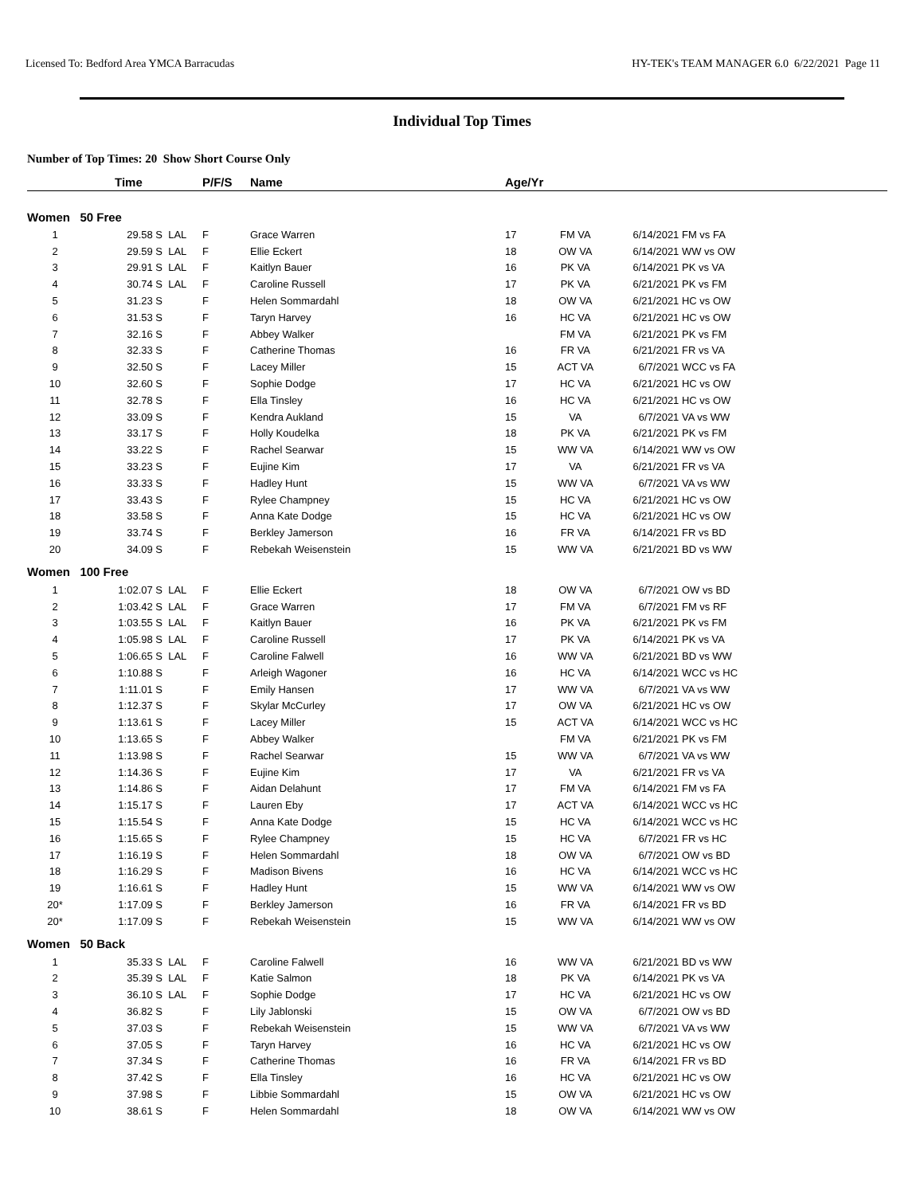Licensed To: Bedford Area YMCA Barracudas HY-TEK's TEAM MANAGER 6.0 6/22/2021 Page 11
Individual Top Times
Number of Top Times: 20 Show Short Course Only
| | Time | | P/F/S | Name | Age/Yr | | | |
| --- | --- | --- | --- | --- | --- | --- | --- | --- |
| Women 50 Free | | | | | | | | |
| 1 | 29.58 S | LAL | F | Grace Warren | 17 | FM VA | 6/14/2021 | FM vs FA |
| 2 | 29.59 S | LAL | F | Ellie Eckert | 18 | OW VA | 6/14/2021 | WW vs OW |
| 3 | 29.91 S | LAL | F | Kaitlyn Bauer | 16 | PK VA | 6/14/2021 | PK vs VA |
| 4 | 30.74 S | LAL | F | Caroline Russell | 17 | PK VA | 6/21/2021 | PK vs FM |
| 5 | 31.23 S | | F | Helen Sommardahl | 18 | OW VA | 6/21/2021 | HC vs OW |
| 6 | 31.53 S | | F | Taryn Harvey | 16 | HC VA | 6/21/2021 | HC vs OW |
| 7 | 32.16 S | | F | Abbey Walker | | FM VA | 6/21/2021 | PK vs FM |
| 8 | 32.33 S | | F | Catherine Thomas | 16 | FR VA | 6/21/2021 | FR vs VA |
| 9 | 32.50 S | | F | Lacey Miller | 15 | ACT VA | 6/7/2021 | WCC vs FA |
| 10 | 32.60 S | | F | Sophie Dodge | 17 | HC VA | 6/21/2021 | HC vs OW |
| 11 | 32.78 S | | F | Ella Tinsley | 16 | HC VA | 6/21/2021 | HC vs OW |
| 12 | 33.09 S | | F | Kendra Aukland | 15 | VA | 6/7/2021 | VA vs WW |
| 13 | 33.17 S | | F | Holly Koudelka | 18 | PK VA | 6/21/2021 | PK vs FM |
| 14 | 33.22 S | | F | Rachel Searwar | 15 | WW VA | 6/14/2021 | WW vs OW |
| 15 | 33.23 S | | F | Eujine Kim | 17 | VA | 6/21/2021 | FR vs VA |
| 16 | 33.33 S | | F | Hadley Hunt | 15 | WW VA | 6/7/2021 | VA vs WW |
| 17 | 33.43 S | | F | Rylee Champney | 15 | HC VA | 6/21/2021 | HC vs OW |
| 18 | 33.58 S | | F | Anna Kate Dodge | 15 | HC VA | 6/21/2021 | HC vs OW |
| 19 | 33.74 S | | F | Berkley Jamerson | 16 | FR VA | 6/14/2021 | FR vs BD |
| 20 | 34.09 S | | F | Rebekah Weisenstein | 15 | WW VA | 6/21/2021 | BD vs WW |
| Women 100 Free | | | | | | | | |
| 1 | 1:02.07 S | LAL | F | Ellie Eckert | 18 | OW VA | 6/7/2021 | OW vs BD |
| 2 | 1:03.42 S | LAL | F | Grace Warren | 17 | FM VA | 6/7/2021 | FM vs RF |
| 3 | 1:03.55 S | LAL | F | Kaitlyn Bauer | 16 | PK VA | 6/21/2021 | PK vs FM |
| 4 | 1:05.98 S | LAL | F | Caroline Russell | 17 | PK VA | 6/14/2021 | PK vs VA |
| 5 | 1:06.65 S | LAL | F | Caroline Falwell | 16 | WW VA | 6/21/2021 | BD vs WW |
| 6 | 1:10.88 S | | F | Arleigh Wagoner | 16 | HC VA | 6/14/2021 | WCC vs HC |
| 7 | 1:11.01 S | | F | Emily Hansen | 17 | WW VA | 6/7/2021 | VA vs WW |
| 8 | 1:12.37 S | | F | Skylar McCurley | 17 | OW VA | 6/21/2021 | HC vs OW |
| 9 | 1:13.61 S | | F | Lacey Miller | 15 | ACT VA | 6/14/2021 | WCC vs HC |
| 10 | 1:13.65 S | | F | Abbey Walker | | FM VA | 6/21/2021 | PK vs FM |
| 11 | 1:13.98 S | | F | Rachel Searwar | 15 | WW VA | 6/7/2021 | VA vs WW |
| 12 | 1:14.36 S | | F | Eujine Kim | 17 | VA | 6/21/2021 | FR vs VA |
| 13 | 1:14.86 S | | F | Aidan Delahunt | 17 | FM VA | 6/14/2021 | FM vs FA |
| 14 | 1:15.17 S | | F | Lauren Eby | 17 | ACT VA | 6/14/2021 | WCC vs HC |
| 15 | 1:15.54 S | | F | Anna Kate Dodge | 15 | HC VA | 6/14/2021 | WCC vs HC |
| 16 | 1:15.65 S | | F | Rylee Champney | 15 | HC VA | 6/7/2021 | FR vs HC |
| 17 | 1:16.19 S | | F | Helen Sommardahl | 18 | OW VA | 6/7/2021 | OW vs BD |
| 18 | 1:16.29 S | | F | Madison Bivens | 16 | HC VA | 6/14/2021 | WCC vs HC |
| 19 | 1:16.61 S | | F | Hadley Hunt | 15 | WW VA | 6/14/2021 | WW vs OW |
| 20* | 1:17.09 S | | F | Berkley Jamerson | 16 | FR VA | 6/14/2021 | FR vs BD |
| 20* | 1:17.09 S | | F | Rebekah Weisenstein | 15 | WW VA | 6/14/2021 | WW vs OW |
| Women 50 Back | | | | | | | | |
| 1 | 35.33 S | LAL | F | Caroline Falwell | 16 | WW VA | 6/21/2021 | BD vs WW |
| 2 | 35.39 S | LAL | F | Katie Salmon | 18 | PK VA | 6/14/2021 | PK vs VA |
| 3 | 36.10 S | LAL | F | Sophie Dodge | 17 | HC VA | 6/21/2021 | HC vs OW |
| 4 | 36.82 S | | F | Lily Jablonski | 15 | OW VA | 6/7/2021 | OW vs BD |
| 5 | 37.03 S | | F | Rebekah Weisenstein | 15 | WW VA | 6/7/2021 | VA vs WW |
| 6 | 37.05 S | | F | Taryn Harvey | 16 | HC VA | 6/21/2021 | HC vs OW |
| 7 | 37.34 S | | F | Catherine Thomas | 16 | FR VA | 6/14/2021 | FR vs BD |
| 8 | 37.42 S | | F | Ella Tinsley | 16 | HC VA | 6/21/2021 | HC vs OW |
| 9 | 37.98 S | | F | Libbie Sommardahl | 15 | OW VA | 6/21/2021 | HC vs OW |
| 10 | 38.61 S | | F | Helen Sommardahl | 18 | OW VA | 6/14/2021 | WW vs OW |